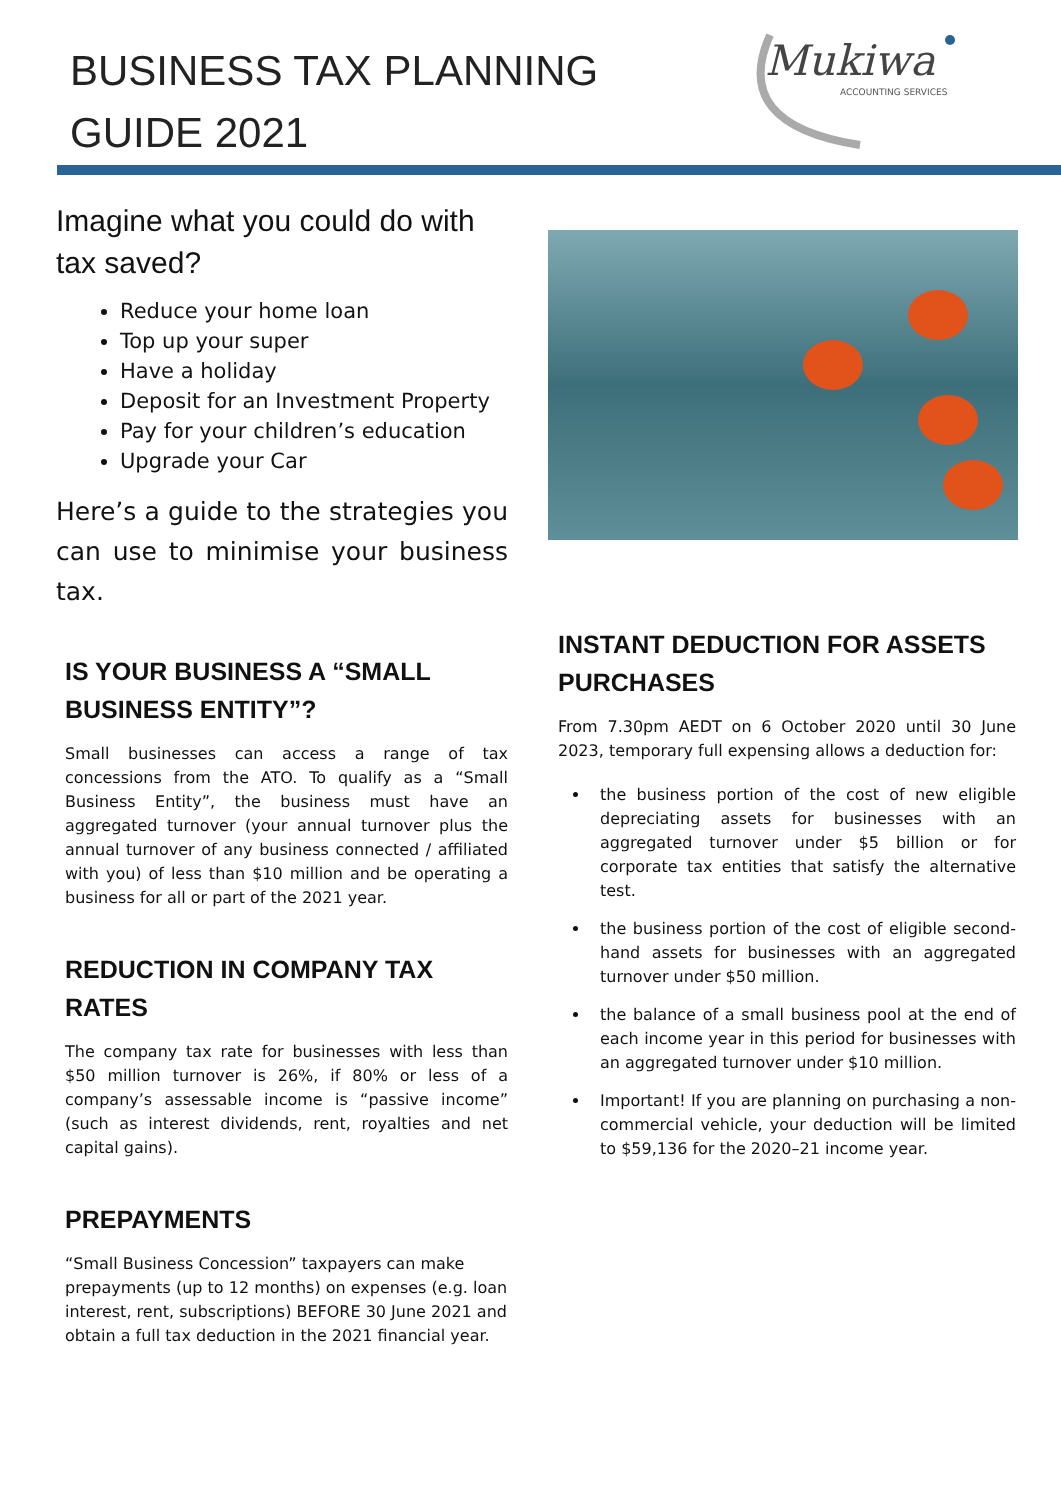BUSINESS TAX PLANNING
GUIDE 2021
Mukiwa
ACCOUNTING SERVICES
Imagine what you could do with tax saved?
Reduce your home loan
Top up your super
Have a holiday
Deposit for an Investment Property
Pay for your children’s education
Upgrade your Car
Here’s a guide to the strategies you can use to minimise your business tax.
IS YOUR BUSINESS A “SMALL BUSINESS ENTITY”?
Small businesses can access a range of tax concessions from the ATO. To qualify as a “Small Business Entity”, the business must have an aggregated turnover (your annual turnover plus the annual turnover of any business connected / affiliated with you) of less than $10 million and be operating a business for all or part of the 2021 year.
REDUCTION IN COMPANY TAX RATES
The company tax rate for businesses with less than $50 million turnover is 26%, if 80% or less of a company’s assessable income is “passive income” (such as interest dividends, rent, royalties and net capital gains).
PREPAYMENTS
“Small Business Concession” taxpayers can make prepayments (up to 12 months) on expenses (e.g. loan interest, rent, subscriptions) BEFORE 30 June 2021 and obtain a full tax deduction in the 2021 financial year.
INSTANT DEDUCTION FOR ASSETS PURCHASES
From 7.30pm AEDT on 6 October 2020 until 30 June 2023, temporary full expensing allows a deduction for:
the business portion of the cost of new eligible depreciating assets for businesses with an aggregated turnover under $5 billion or for corporate tax entities that satisfy the alternative test.
the business portion of the cost of eligible second-hand assets for businesses with an aggregated turnover under $50 million.
the balance of a small business pool at the end of each income year in this period for businesses with an aggregated turnover under $10 million.
Important! If you are planning on purchasing a non-commercial vehicle, your deduction will be limited to $59,136 for the 2020–21 income year.